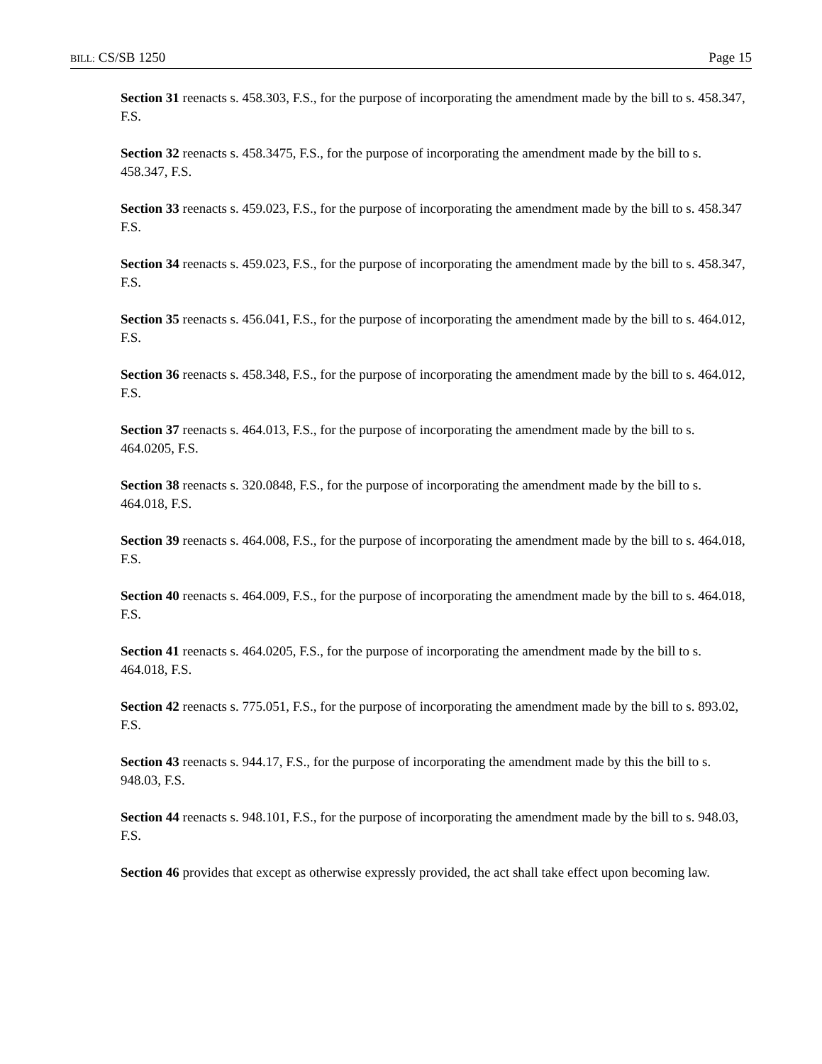BILL: CS/SB 1250 Page 15
Section 31 reenacts s. 458.303, F.S., for the purpose of incorporating the amendment made by the bill to s. 458.347, F.S.
Section 32 reenacts s. 458.3475, F.S., for the purpose of incorporating the amendment made by the bill to s. 458.347, F.S.
Section 33 reenacts s. 459.023, F.S., for the purpose of incorporating the amendment made by the bill to s. 458.347 F.S.
Section 34 reenacts s. 459.023, F.S., for the purpose of incorporating the amendment made by the bill to s. 458.347, F.S.
Section 35 reenacts s. 456.041, F.S., for the purpose of incorporating the amendment made by the bill to s. 464.012, F.S.
Section 36 reenacts s. 458.348, F.S., for the purpose of incorporating the amendment made by the bill to s. 464.012, F.S.
Section 37 reenacts s. 464.013, F.S., for the purpose of incorporating the amendment made by the bill to s. 464.0205, F.S.
Section 38 reenacts s. 320.0848, F.S., for the purpose of incorporating the amendment made by the bill to s. 464.018, F.S.
Section 39 reenacts s. 464.008, F.S., for the purpose of incorporating the amendment made by the bill to s. 464.018, F.S.
Section 40 reenacts s. 464.009, F.S., for the purpose of incorporating the amendment made by the bill to s. 464.018, F.S.
Section 41 reenacts s. 464.0205, F.S., for the purpose of incorporating the amendment made by the bill to s. 464.018, F.S.
Section 42 reenacts s. 775.051, F.S., for the purpose of incorporating the amendment made by the bill to s. 893.02, F.S.
Section 43 reenacts s. 944.17, F.S., for the purpose of incorporating the amendment made by this the bill to s. 948.03, F.S.
Section 44 reenacts s. 948.101, F.S., for the purpose of incorporating the amendment made by the bill to s. 948.03, F.S.
Section 46 provides that except as otherwise expressly provided, the act shall take effect upon becoming law.